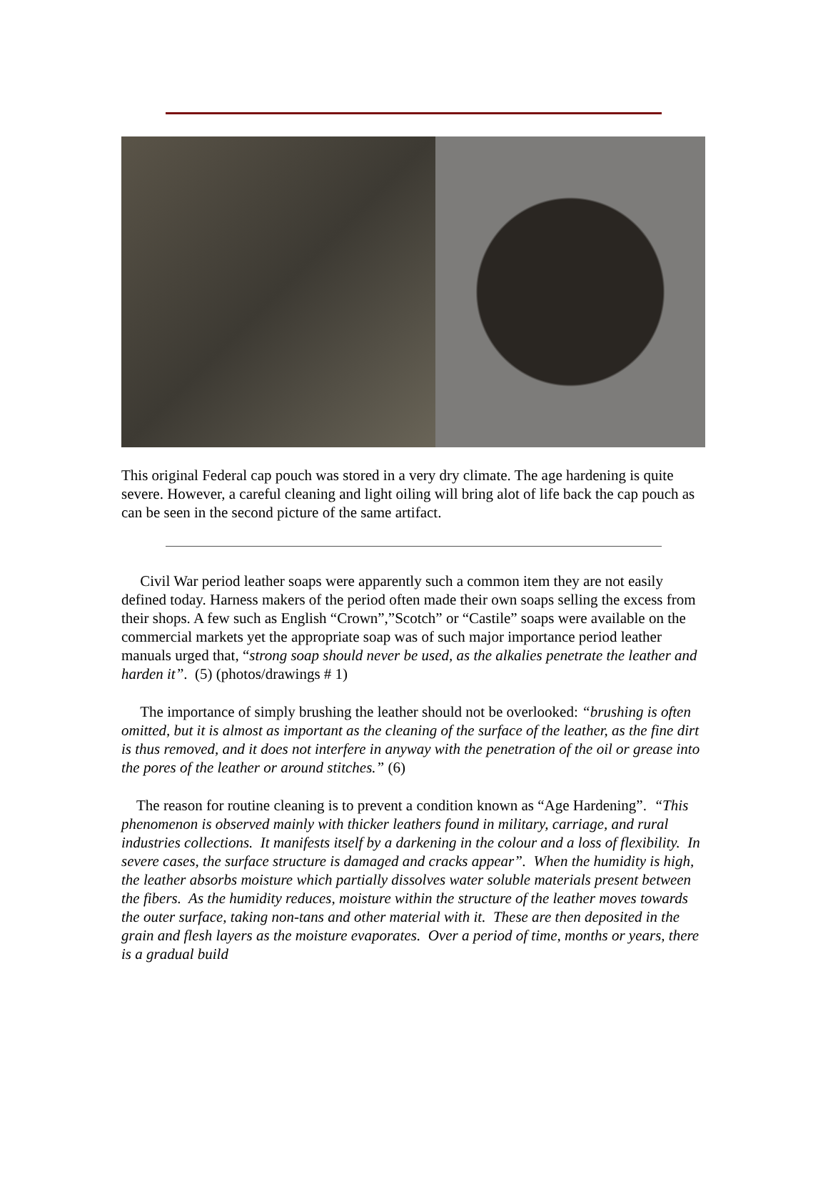This original Federal cap pouch was stored in a very dry climate. The age hardening is quite severe. However, a careful cleaning and light oiling will bring alot of life back the cap pouch as can be seen in the second picture of the same artifact.
Civil War period leather soaps were apparently such a common item they are not easily defined today. Harness makers of the period often made their own soaps selling the excess from their shops. A few such as English “Crown”,”Scotch” or “Castile” soaps were available on the commercial markets yet the appropriate soap was of such major importance period leather manuals urged that, “strong soap should never be used, as the alkalies penetrate the leather and harden it”. (5) (photos/drawings # 1)
The importance of simply brushing the leather should not be overlooked: “brushing is often omitted, but it is almost as important as the cleaning of the surface of the leather, as the fine dirt is thus removed, and it does not interfere in anyway with the penetration of the oil or grease into the pores of the leather or around stitches.” (6)
The reason for routine cleaning is to prevent a condition known as “Age Hardening”. “This phenomenon is observed mainly with thicker leathers found in military, carriage, and rural industries collections. It manifests itself by a darkening in the colour and a loss of flexibility. In severe cases, the surface structure is damaged and cracks appear”. When the humidity is high, the leather absorbs moisture which partially dissolves water soluble materials present between the fibers. As the humidity reduces, moisture within the structure of the leather moves towards the outer surface, taking non-tans and other material with it. These are then deposited in the grain and flesh layers as the moisture evaporates. Over a period of time, months or years, there is a gradual build